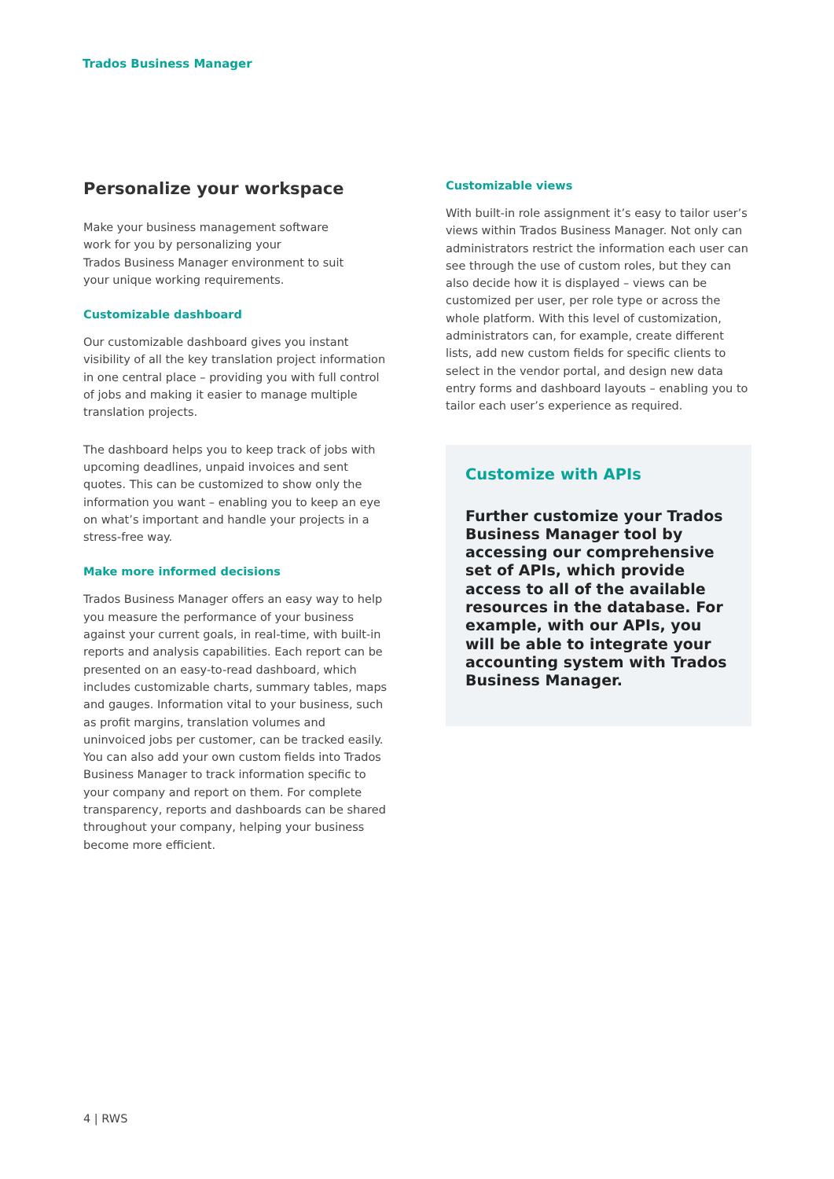Trados Business Manager
Personalize your workspace
Make your business management software
work for you by personalizing your
Trados Business Manager environment to suit
your unique working requirements.
Customizable dashboard
Our customizable dashboard gives you instant visibility of all the key translation project information in one central place – providing you with full control of jobs and making it easier to manage multiple translation projects.
The dashboard helps you to keep track of jobs with upcoming deadlines, unpaid invoices and sent quotes. This can be customized to show only the information you want – enabling you to keep an eye on what’s important and handle your projects in a stress-free way.
Make more informed decisions
Trados Business Manager offers an easy way to help you measure the performance of your business against your current goals, in real-time, with built-in reports and analysis capabilities. Each report can be presented on an easy-to-read dashboard, which includes customizable charts, summary tables, maps and gauges. Information vital to your business, such as profit margins, translation volumes and uninvoiced jobs per customer, can be tracked easily. You can also add your own custom fields into Trados Business Manager to track information specific to your company and report on them. For complete transparency, reports and dashboards can be shared throughout your company, helping your business become more efficient.
Customizable views
With built-in role assignment it’s easy to tailor user’s views within Trados Business Manager. Not only can administrators restrict the information each user can see through the use of custom roles, but they can also decide how it is displayed – views can be customized per user, per role type or across the whole platform. With this level of customization, administrators can, for example, create different lists, add new custom fields for specific clients to select in the vendor portal, and design new data entry forms and dashboard layouts – enabling you to tailor each user’s experience as required.
Customize with APIs
Further customize your Trados Business Manager tool by accessing our comprehensive set of APIs, which provide access to all of the available resources in the database. For example, with our APIs, you will be able to integrate your accounting system with Trados Business Manager.
4 | RWS